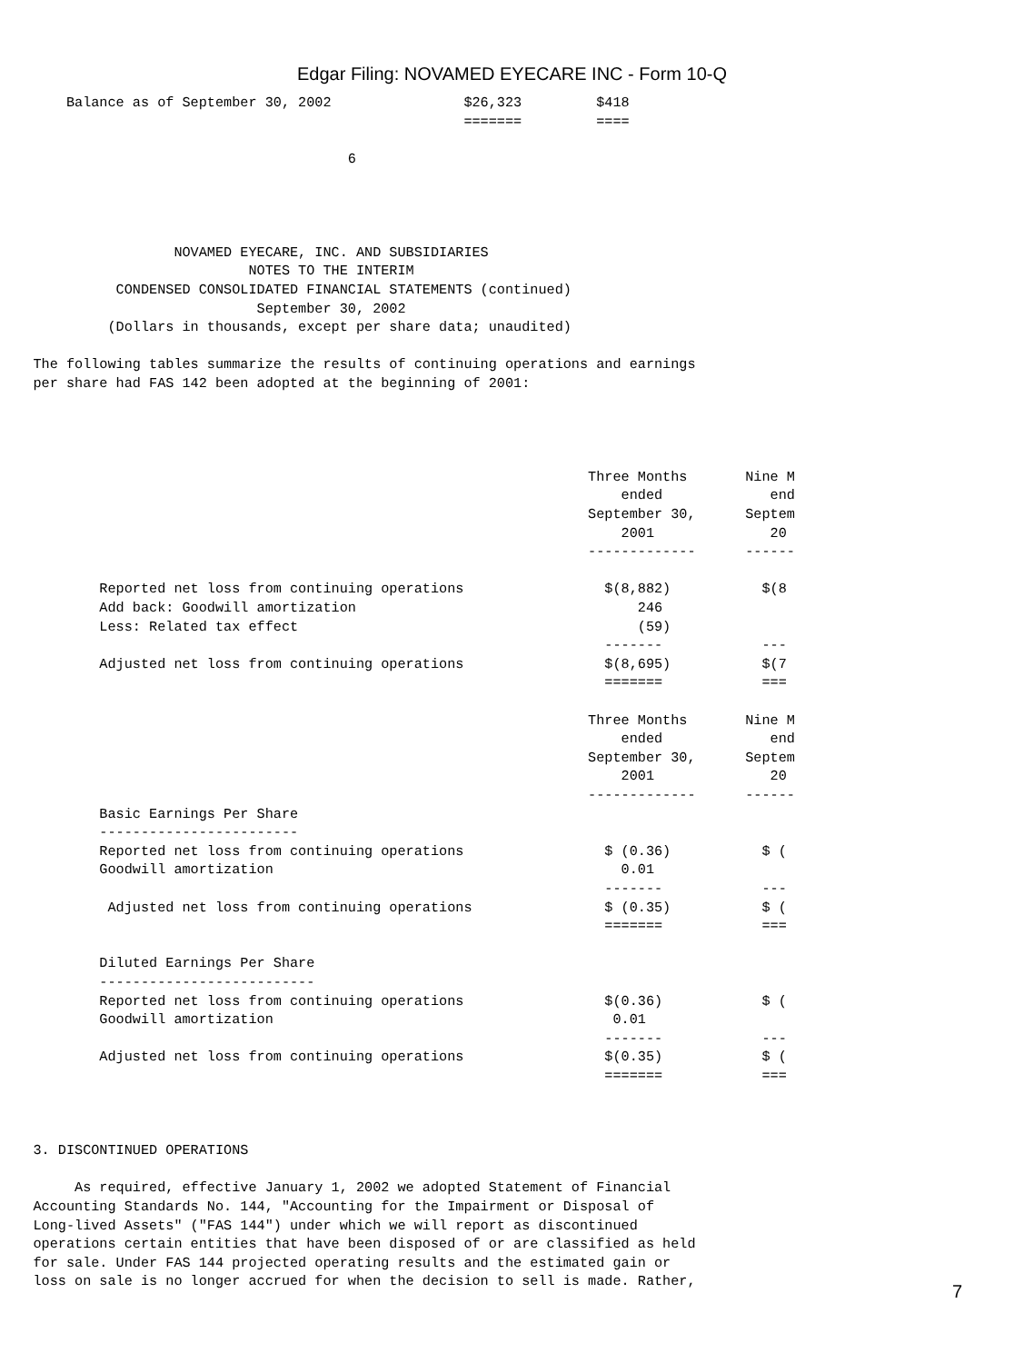Edgar Filing: NOVAMED EYECARE INC - Form 10-Q
        Balance as of September 30, 2002                $26,323         $418
                                                        =======         ====

                                          6




                     NOVAMED EYECARE, INC. AND SUBSIDIARIES
                              NOTES TO THE INTERIM
              CONDENSED CONSOLIDATED FINANCIAL STATEMENTS (continued)
                               September 30, 2002
             (Dollars in thousands, except per share data; unaudited)

    The following tables summarize the results of continuing operations and earnings
    per share had FAS 142 been adopted at the beginning of 2001:




                                                                       Three Months       Nine M
                                                                           ended             end
                                                                       September 30,      Septem
                                                                           2001              20
                                                                       -------------      ------

            Reported net loss from continuing operations                 $(8,882)           $(8
            Add back: Goodwill amortization                                  246
            Less: Related tax effect                                         (59)
                                                                         -------            ---
            Adjusted net loss from continuing operations                 $(8,695)           $(7
                                                                         =======            ===

                                                                       Three Months       Nine M
                                                                           ended             end
                                                                       September 30,      Septem
                                                                           2001              20
                                                                       -------------      ------
            Basic Earnings Per Share
            ------------------------
            Reported net loss from continuing operations                 $ (0.36)           $ (
            Goodwill amortization                                          0.01
                                                                         -------            ---
             Adjusted net loss from continuing operations                $ (0.35)           $ (
                                                                         =======            ===

            Diluted Earnings Per Share
            --------------------------
            Reported net loss from continuing operations                 $(0.36)            $ (
            Goodwill amortization                                         0.01
                                                                         -------            ---
            Adjusted net loss from continuing operations                 $(0.35)            $ (
                                                                         =======            ===



    3. DISCONTINUED OPERATIONS

         As required, effective January 1, 2002 we adopted Statement of Financial
    Accounting Standards No. 144, "Accounting for the Impairment or Disposal of
    Long-lived Assets" ("FAS 144") under which we will report as discontinued
    operations certain entities that have been disposed of or are classified as held
    for sale. Under FAS 144 projected operating results and the estimated gain or
    loss on sale is no longer accrued for when the decision to sell is made. Rather,
7